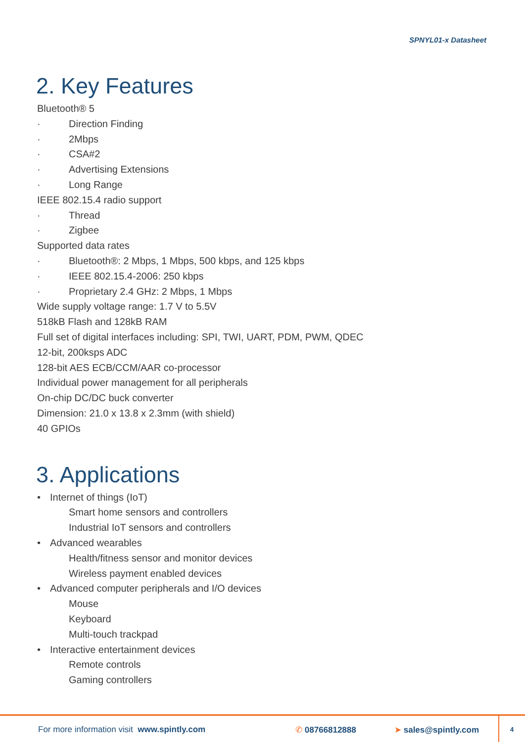SPNYL01-x Datasheet
2. Key Features
Bluetooth® 5
· Direction Finding
· 2Mbps
· CSA#2
· Advertising Extensions
· Long Range
IEEE 802.15.4 radio support
· Thread
· Zigbee
Supported data rates
· Bluetooth®: 2 Mbps, 1 Mbps, 500 kbps, and 125 kbps
· IEEE 802.15.4-2006: 250 kbps
· Proprietary 2.4 GHz: 2 Mbps, 1 Mbps
Wide supply voltage range: 1.7 V to 5.5V
518kB Flash and 128kB RAM
Full set of digital interfaces including: SPI, TWI, UART, PDM, PWM, QDEC
12-bit, 200ksps ADC
128-bit AES ECB/CCM/AAR co-processor
Individual power management for all peripherals
On-chip DC/DC buck converter
Dimension: 21.0 x 13.8 x 2.3mm (with shield)
40 GPIOs
3. Applications
• Internet of things (IoT)
Smart home sensors and controllers
Industrial IoT sensors and controllers
• Advanced wearables
Health/fitness sensor and monitor devices
Wireless payment enabled devices
• Advanced computer peripherals and I/O devices
Mouse
Keyboard
Multi-touch trackpad
• Interactive entertainment devices
Remote controls
Gaming controllers
For more information visit www.spintly.com ✆ 08766812888 ➤ sales@spintly.com 4